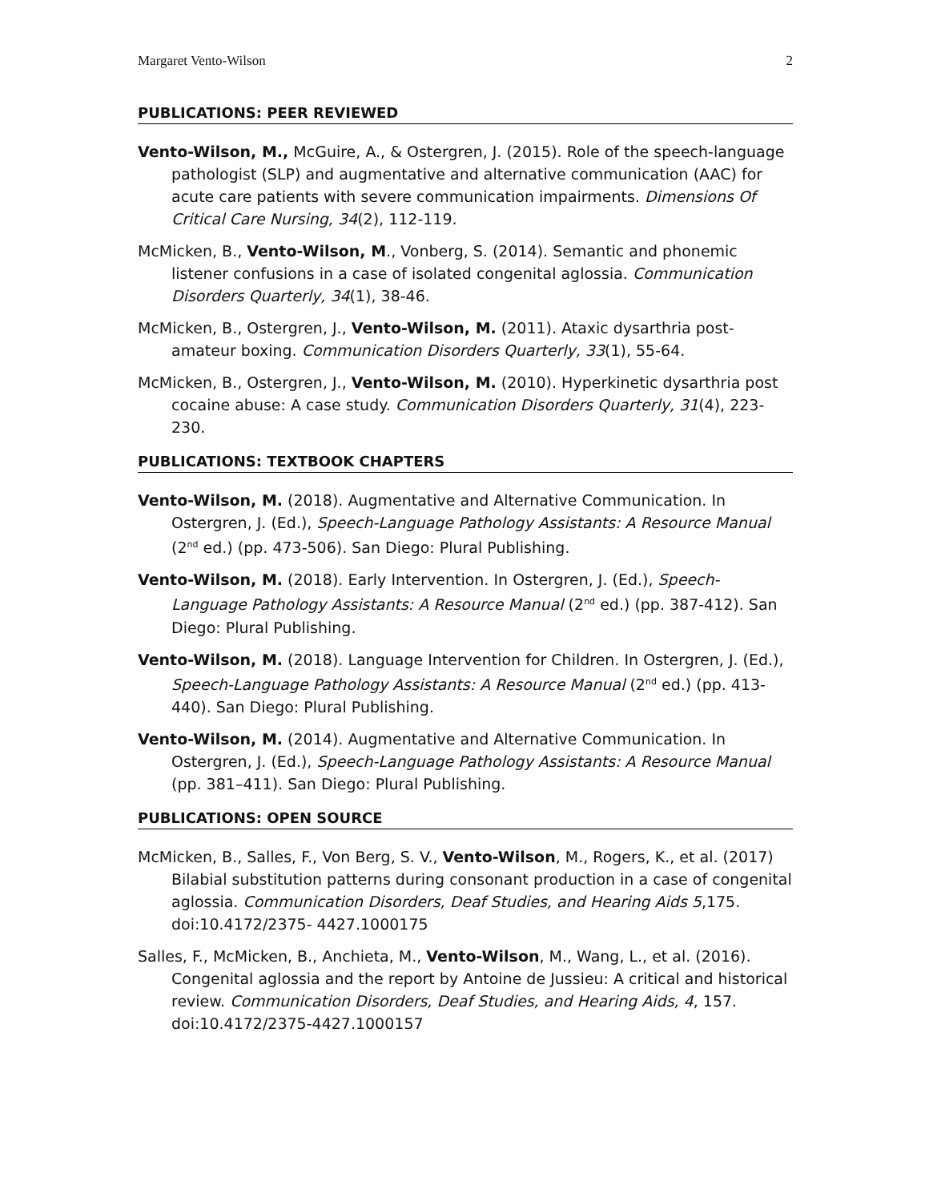Margaret Vento-Wilson 2
PUBLICATIONS: PEER REVIEWED
Vento-Wilson, M., McGuire, A., & Ostergren, J. (2015). Role of the speech-language pathologist (SLP) and augmentative and alternative communication (AAC) for acute care patients with severe communication impairments. Dimensions Of Critical Care Nursing, 34(2), 112-119.
McMicken, B., Vento-Wilson, M., Vonberg, S. (2014). Semantic and phonemic listener confusions in a case of isolated congenital aglossia. Communication Disorders Quarterly, 34(1), 38-46.
McMicken, B., Ostergren, J., Vento-Wilson, M. (2011). Ataxic dysarthria post-amateur boxing. Communication Disorders Quarterly, 33(1), 55-64.
McMicken, B., Ostergren, J., Vento-Wilson, M. (2010). Hyperkinetic dysarthria post cocaine abuse: A case study. Communication Disorders Quarterly, 31(4), 223-230.
PUBLICATIONS: TEXTBOOK CHAPTERS
Vento-Wilson, M. (2018). Augmentative and Alternative Communication. In Ostergren, J. (Ed.), Speech-Language Pathology Assistants: A Resource Manual (2<sup>nd</sup> ed.) (pp. 473-506). San Diego: Plural Publishing.
Vento-Wilson, M. (2018). Early Intervention. In Ostergren, J. (Ed.), Speech-Language Pathology Assistants: A Resource Manual (2<sup>nd</sup> ed.) (pp. 387-412). San Diego: Plural Publishing.
Vento-Wilson, M. (2018). Language Intervention for Children. In Ostergren, J. (Ed.), Speech-Language Pathology Assistants: A Resource Manual (2<sup>nd</sup> ed.) (pp. 413-440). San Diego: Plural Publishing.
Vento-Wilson, M. (2014). Augmentative and Alternative Communication. In Ostergren, J. (Ed.), Speech-Language Pathology Assistants: A Resource Manual (pp. 381–411). San Diego: Plural Publishing.
PUBLICATIONS: OPEN SOURCE
McMicken, B., Salles, F., Von Berg, S. V., Vento-Wilson, M., Rogers, K., et al. (2017) Bilabial substitution patterns during consonant production in a case of congenital aglossia. Communication Disorders, Deaf Studies, and Hearing Aids 5,175. doi:10.4172/2375- 4427.1000175
Salles, F., McMicken, B., Anchieta, M., Vento-Wilson, M., Wang, L., et al. (2016). Congenital aglossia and the report by Antoine de Jussieu: A critical and historical review. Communication Disorders, Deaf Studies, and Hearing Aids, 4, 157. doi:10.4172/2375-4427.1000157